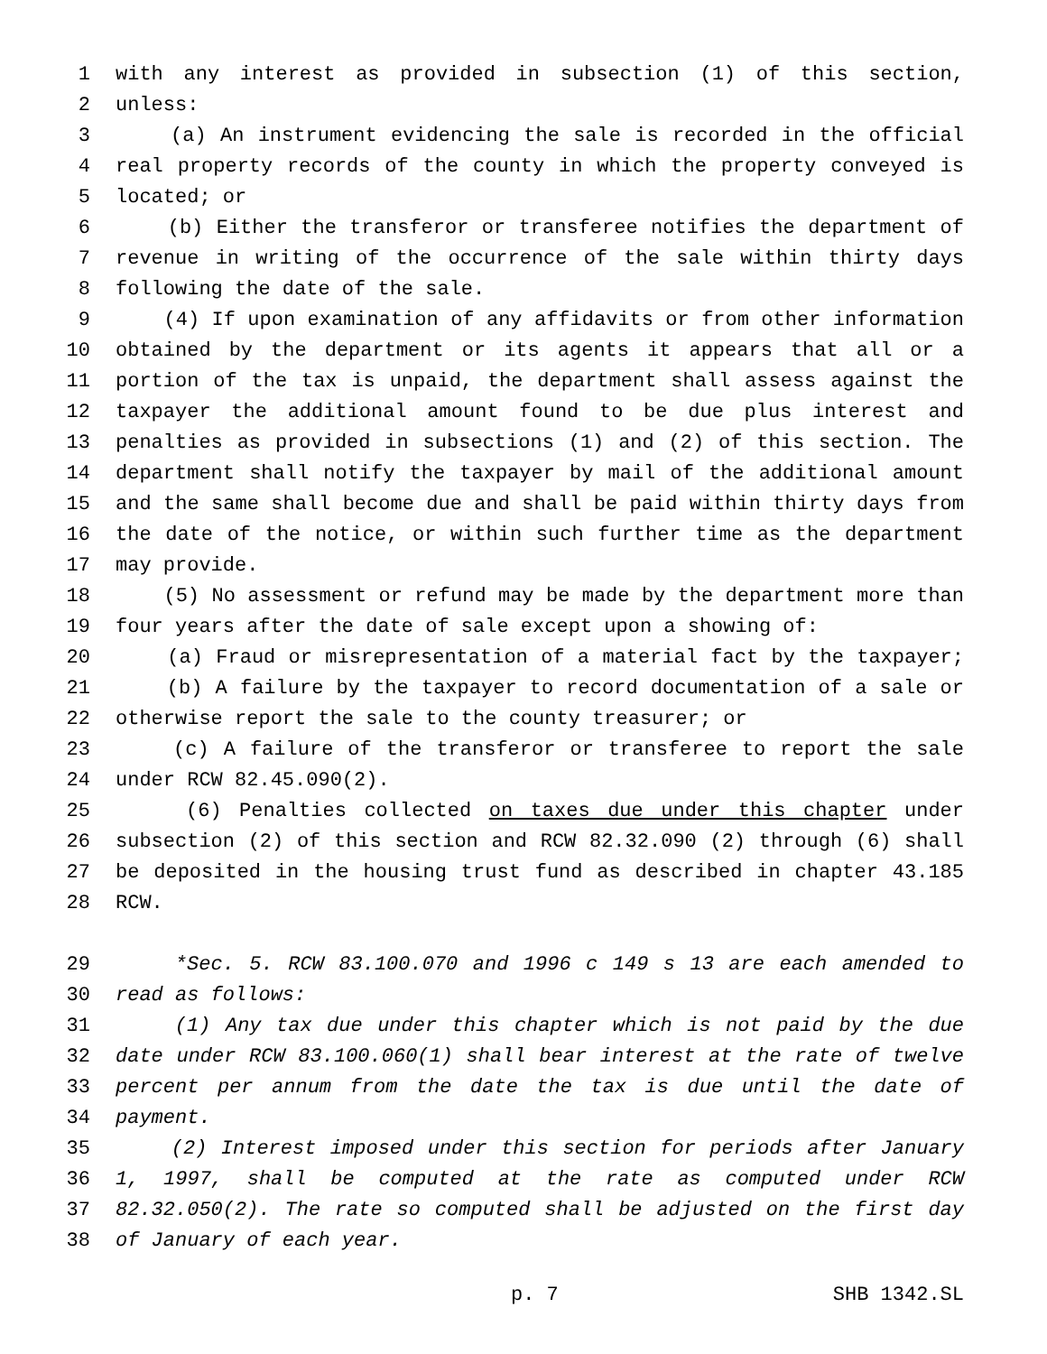1 with any interest as provided in subsection (1) of this section,
2 unless:
3 (a) An instrument evidencing the sale is recorded in the official
4 real property records of the county in which the property conveyed is
5 located; or
6 (b) Either the transferor or transferee notifies the department of
7 revenue in writing of the occurrence of the sale within thirty days
8 following the date of the sale.
9 (4) If upon examination of any affidavits or from other information
10 obtained by the department or its agents it appears that all or a
11 portion of the tax is unpaid, the department shall assess against the
12 taxpayer the additional amount found to be due plus interest and
13 penalties as provided in subsections (1) and (2) of this section. The
14 department shall notify the taxpayer by mail of the additional amount
15 and the same shall become due and shall be paid within thirty days from
16 the date of the notice, or within such further time as the department
17 may provide.
18 (5) No assessment or refund may be made by the department more than
19 four years after the date of sale except upon a showing of:
20 (a) Fraud or misrepresentation of a material fact by the taxpayer;
21 (b) A failure by the taxpayer to record documentation of a sale or
22 otherwise report the sale to the county treasurer; or
23 (c) A failure of the transferor or transferee to report the sale
24 under RCW 82.45.090(2).
25 (6) Penalties collected on taxes due under this chapter under
26 subsection (2) of this section and RCW 82.32.090 (2) through (6) shall
27 be deposited in the housing trust fund as described in chapter 43.185
28 RCW.
29 *Sec. 5. RCW 83.100.070 and 1996 c 149 s 13 are each amended to
30 read as follows:
31 (1) Any tax due under this chapter which is not paid by the due
32 date under RCW 83.100.060(1) shall bear interest at the rate of twelve
33 percent per annum from the date the tax is due until the date of
34 payment.
35 (2) Interest imposed under this section for periods after January
36 1, 1997, shall be computed at the rate as computed under RCW
37 82.32.050(2). The rate so computed shall be adjusted on the first day
38 of January of each year.
p. 7 SHB 1342.SL